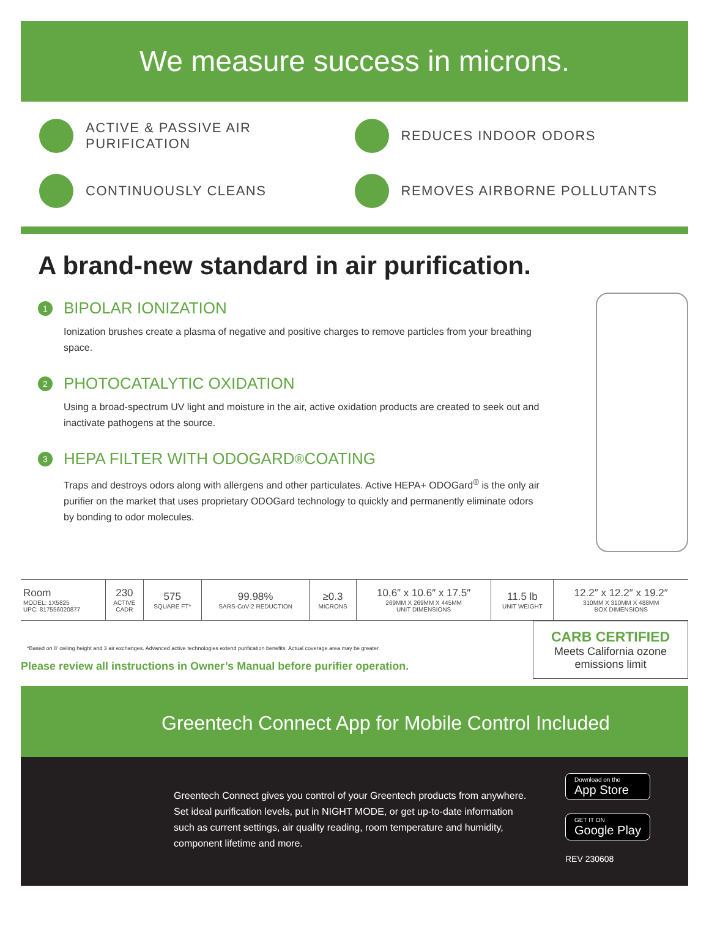We measure success in microns.
ACTIVE & PASSIVE AIR PURIFICATION
REDUCES INDOOR ODORS
CONTINUOUSLY CLEANS
REMOVES AIRBORNE POLLUTANTS
A brand-new standard in air purification.
1 BIPOLAR IONIZATION
Ionization brushes create a plasma of negative and positive charges to remove particles from your breathing space.
2 PHOTOCATALYTIC OXIDATION
Using a broad-spectrum UV light and moisture in the air, active oxidation products are created to seek out and inactivate pathogens at the source.
3 HEPA FILTER WITH ODOGARD<sup>®</sup> COATING
Traps and destroys odors along with allergens and other particulates. Active HEPA+ ODOGard<sup>®</sup> is the only air purifier on the market that uses proprietary ODOGard technology to quickly and permanently eliminate odors by bonding to odor molecules.
| Room MODEL: 1X5825 UPC: 817556020877 | 230 ACTIVE CADR | 575 SQUARE FT* | 99.98% SARS-CoV-2 REDUCTION | ≥0.3 MICRONS | 10.6″ x 10.6″ x 17.5″ 269MM X 269MM X 445MM UNIT DIMENSIONS | 11.5 lb UNIT WEIGHT | 12.2″ x 12.2″ x 19.2″ 310MM X 310MM X 488MM BOX DIMENSIONS |
*Based on 8′ ceiling height and 3 air exchanges. Advanced active technologies extend purification benefits. Actual coverage area may be greater.
Please review all instructions in Owner’s Manual before purifier operation.
CARB CERTIFIED
Meets California ozone emissions limit
Greentech Connect App for Mobile Control Included
Greentech Connect gives you control of your Greentech products from anywhere. Set ideal purification levels, put in NIGHT MODE, or get up-to-date information such as current settings, air quality reading, room temperature and humidity, component lifetime and more.
Download on the
App Store
GET IT ON
Google Play
REV 230608